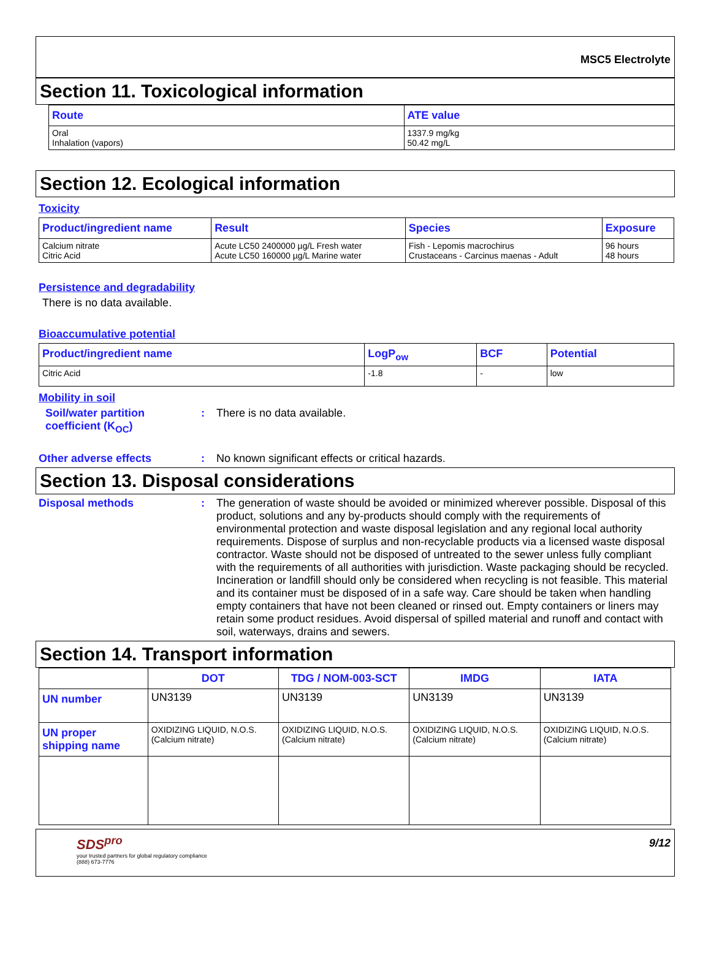MSC5 Electrolyte
Section 11. Toxicological information
| Route | ATE value |
| --- | --- |
| Oral Inhalation (vapors) | 1337.9 mg/kg 50.42 mg/L |
Section 12. Ecological information
Toxicity
| Product/ingredient name | Result | Species | Exposure |
| --- | --- | --- | --- |
| Calcium nitrate Citric Acid | Acute LC50 2400000 µg/L Fresh water Acute LC50 160000 µg/L Marine water | Fish - Lepomis macrochirus Crustaceans - Carcinus maenas - Adult | 96 hours 48 hours |
Persistence and degradability
There is no data available.
Bioaccumulative potential
| Product/ingredient name | LogP<sub>ow</sub> | BCF | Potential |
| --- | --- | --- | --- |
| Citric Acid | -1.8 | - | low |
Mobility in soil
Soil/water partition coefficient (K<sub>OC</sub>)
: There is no data available.
Other adverse effects : No known significant effects or critical hazards.
Section 13. Disposal considerations
Disposal methods : The generation of waste should be avoided or minimized wherever possible. Disposal of this product, solutions and any by-products should comply with the requirements of environmental protection and waste disposal legislation and any regional local authority requirements. Dispose of surplus and non-recyclable products via a licensed waste disposal contractor. Waste should not be disposed of untreated to the sewer unless fully compliant with the requirements of all authorities with jurisdiction. Waste packaging should be recycled. Incineration or landfill should only be considered when recycling is not feasible. This material and its container must be disposed of in a safe way. Care should be taken when handling empty containers that have not been cleaned or rinsed out. Empty containers or liners may retain some product residues. Avoid dispersal of spilled material and runoff and contact with soil, waterways, drains and sewers.
Section 14. Transport information
| | DOT | TDG / NOM-003-SCT | IMDG | IATA |
| --- | --- | --- | --- | --- |
| UN number | UN3139 | UN3139 | UN3139 | UN3139 |
| UN proper shipping name | OXIDIZING LIQUID, N.O.S. (Calcium nitrate) | OXIDIZING LIQUID, N.O.S. (Calcium nitrate) | OXIDIZING LIQUID, N.O.S. (Calcium nitrate) | OXIDIZING LIQUID, N.O.S. (Calcium nitrate) |
SDS<sup>pro</sup>
your trusted partners for global regulatory compliance
(888) 673-7776
9/12